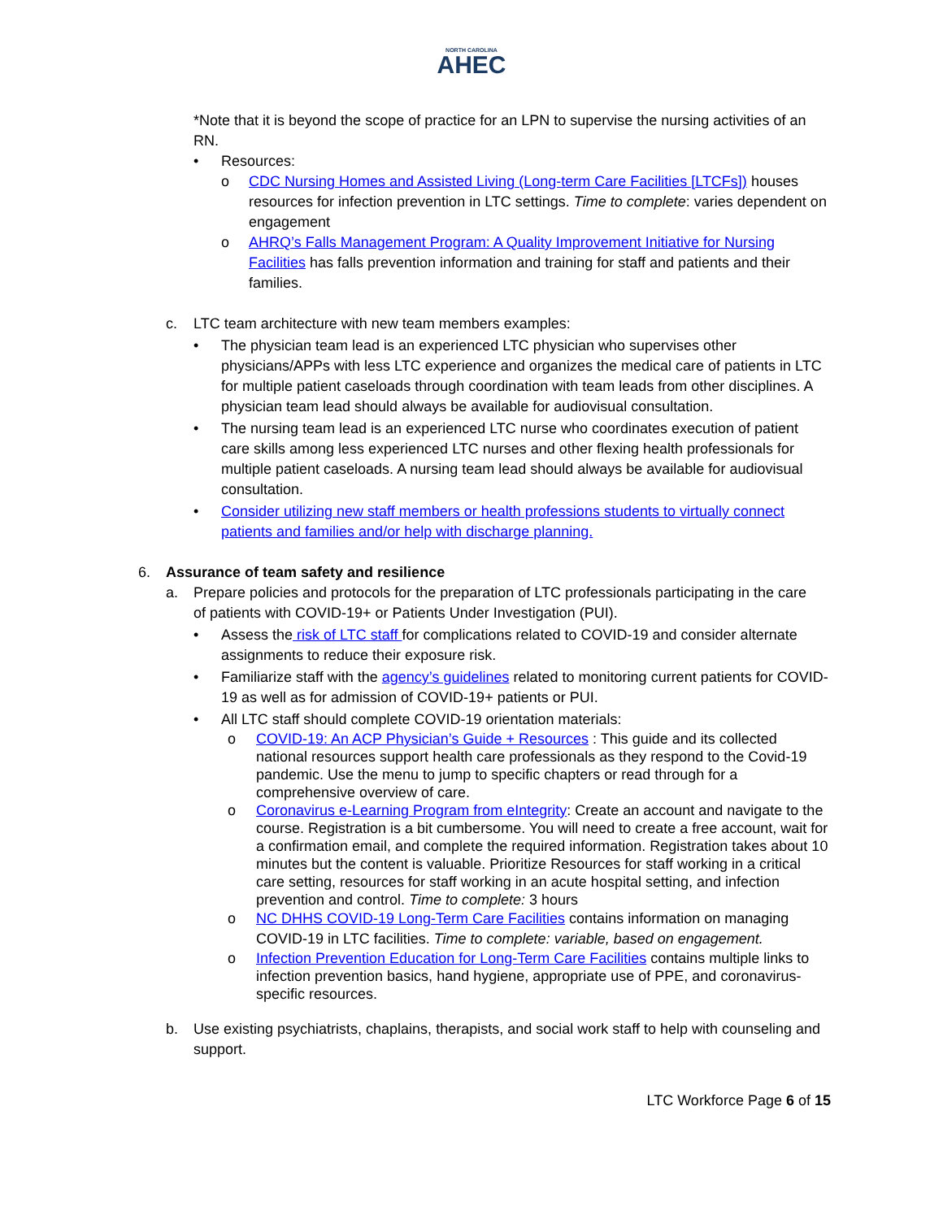NORTH CAROLINA
AHEC
*Note that it is beyond the scope of practice for an LPN to supervise the nursing activities of an RN.
• Resources:
o CDC Nursing Homes and Assisted Living (Long-term Care Facilities [LTCFs]) houses resources for infection prevention in LTC settings. Time to complete: varies dependent on engagement
o AHRQ’s Falls Management Program: A Quality Improvement Initiative for Nursing Facilities has falls prevention information and training for staff and patients and their families.
c. LTC team architecture with new team members examples:
• The physician team lead is an experienced LTC physician who supervises other physicians/APPs with less LTC experience and organizes the medical care of patients in LTC for multiple patient caseloads through coordination with team leads from other disciplines. A physician team lead should always be available for audiovisual consultation.
• The nursing team lead is an experienced LTC nurse who coordinates execution of patient care skills among less experienced LTC nurses and other flexing health professionals for multiple patient caseloads. A nursing team lead should always be available for audiovisual consultation.
• Consider utilizing new staff members or health professions students to virtually connect patients and families and/or help with discharge planning.
6. Assurance of team safety and resilience
a. Prepare policies and protocols for the preparation of LTC professionals participating in the care of patients with COVID-19+ or Patients Under Investigation (PUI).
• Assess the risk of LTC staff for complications related to COVID-19 and consider alternate assignments to reduce their exposure risk.
• Familiarize staff with the agency’s guidelines related to monitoring current patients for COVID-19 as well as for admission of COVID-19+ patients or PUI.
• All LTC staff should complete COVID-19 orientation materials:
o COVID-19: An ACP Physician’s Guide + Resources : This guide and its collected national resources support health care professionals as they respond to the Covid-19 pandemic. Use the menu to jump to specific chapters or read through for a comprehensive overview of care.
o Coronavirus e-Learning Program from eIntegrity: Create an account and navigate to the course. Registration is a bit cumbersome. You will need to create a free account, wait for a confirmation email, and complete the required information. Registration takes about 10 minutes but the content is valuable. Prioritize Resources for staff working in a critical care setting, resources for staff working in an acute hospital setting, and infection prevention and control. Time to complete: 3 hours
o NC DHHS COVID-19 Long-Term Care Facilities contains information on managing COVID-19 in LTC facilities. Time to complete: variable, based on engagement.
o Infection Prevention Education for Long-Term Care Facilities contains multiple links to infection prevention basics, hand hygiene, appropriate use of PPE, and coronavirus-specific resources.
b. Use existing psychiatrists, chaplains, therapists, and social work staff to help with counseling and support.
LTC Workforce Page 6 of 15